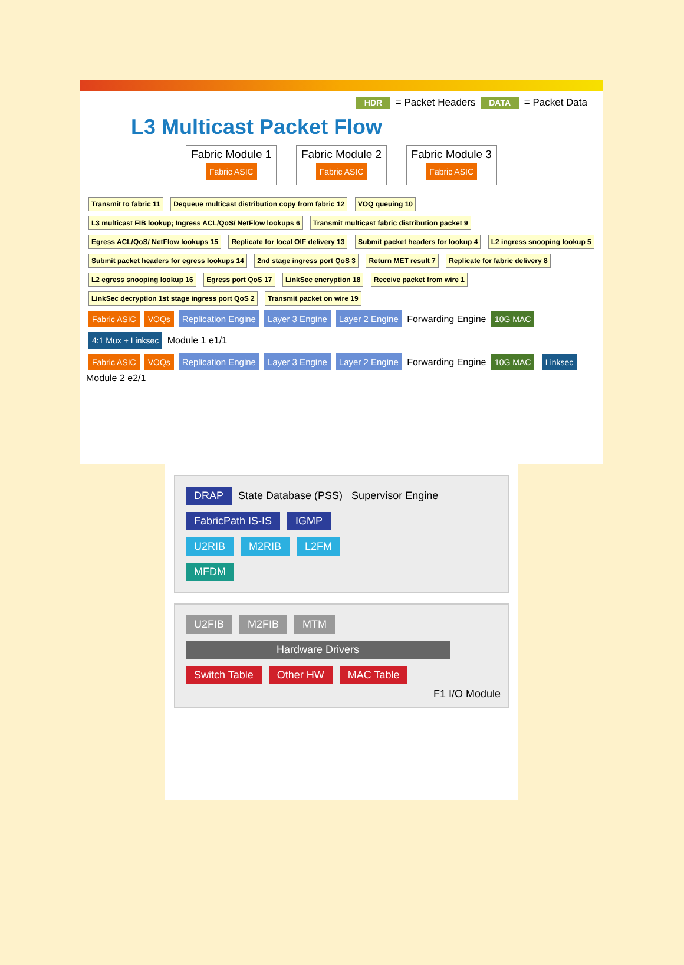HDR = Packet Headers DATA = Packet Data
L3 Multicast Packet Flow
Fabric Module 1
Fabric ASIC
Fabric Module 2
Fabric ASIC
Fabric Module 3
Fabric ASIC
Transmit to fabric 11 Dequeue multicast distribution copy from fabric 12 VOQ queuing 10 L3 multicast FIB lookup; Ingress ACL/QoS/ NetFlow lookups 6 Transmit multicast fabric distribution packet 9 Egress ACL/QoS/ NetFlow lookups 15 Replicate for local OIF delivery 13 Submit packet headers for lookup 4 L2 ingress snooping lookup 5 Submit packet headers for egress lookups 14 2nd stage ingress port QoS 3 Return MET result 7 Replicate for fabric delivery 8 L2 egress snooping lookup 16 Egress port QoS 17 LinkSec encryption 18 Receive packet from wire 1 LinkSec decryption 1st stage ingress port QoS 2 Transmit packet on wire 19
Fabric ASIC VOQs Replication Engine Layer 3 Engine Layer 2 Engine Forwarding Engine 10G MAC 4:1 Mux + Linksec Module 1 e1/1
Fabric ASIC VOQs Replication Engine Layer 3 Engine Layer 2 Engine Forwarding Engine 10G MAC Linksec Module 2 e2/1
DRAP State Database (PSS) Supervisor Engine
FabricPath IS-IS IGMP
U2RIB M2RIB L2FM
MFDM
U2FIB M2FIB MTM
Hardware Drivers
Switch Table Other HW MAC Table
F1 I/O Module